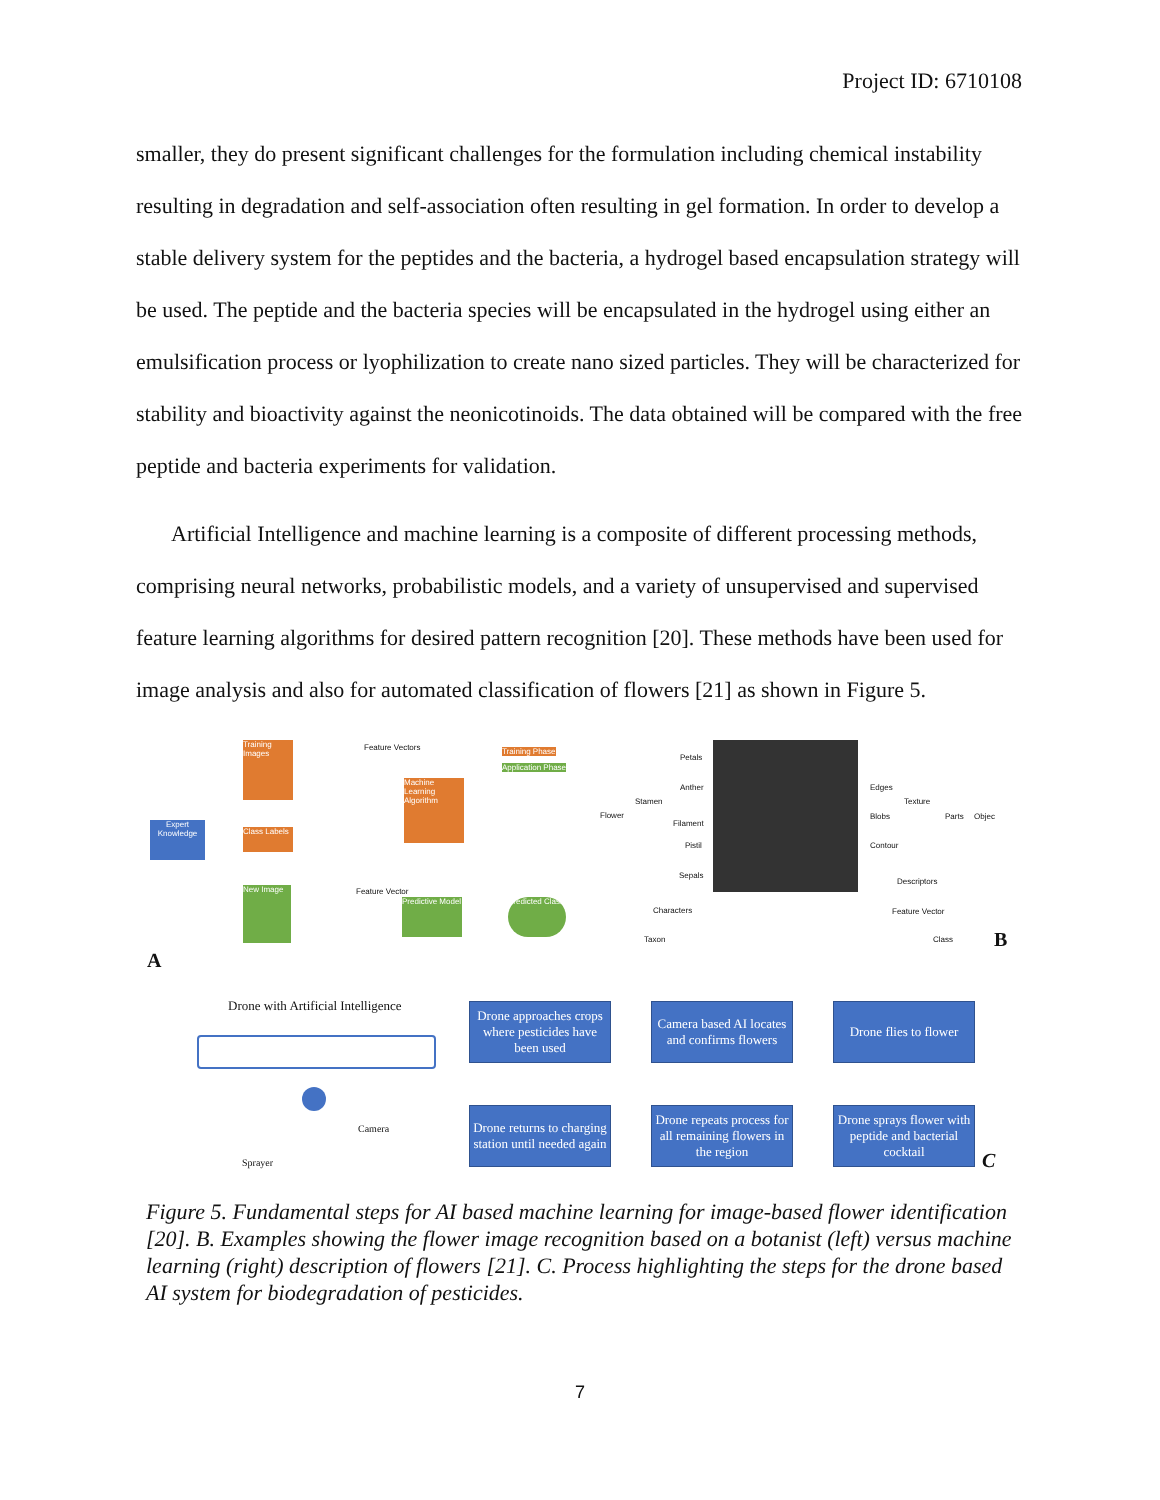Project ID: 6710108
smaller, they do present significant challenges for the formulation including chemical instability resulting in degradation and self-association often resulting in gel formation. In order to develop a stable delivery system for the peptides and the bacteria, a hydrogel based encapsulation strategy will be used. The peptide and the bacteria species will be encapsulated in the hydrogel using either an emulsification process or lyophilization to create nano sized particles. They will be characterized for stability and bioactivity against the neonicotinoids. The data obtained will be compared with the free peptide and bacteria experiments for validation.
Artificial Intelligence and machine learning is a composite of different processing methods, comprising neural networks, probabilistic models, and a variety of unsupervised and supervised feature learning algorithms for desired pattern recognition [20]. These methods have been used for image analysis and also for automated classification of flowers [21] as shown in Figure 5.
Expert Knowledge
Training Images
Class Labels
New Image
Feature Vectors
Machine Learning Algorithm
Feature Vector
Predictive Model
Predicted Class
Training Phase
Application Phase
Petals
Stamen
Anther
Flower
Filament
Pistil
Sepals
Characters
Taxon
Edges
Texture
Blobs Parts Objec
Contour
Descriptors
Feature Vector
Class
A
B
Drone with Artificial Intelligence
Camera
Sprayer
Drone approaches crops where pesticides have been used
Camera based AI locates and confirms flowers
Drone flies to flower
Drone returns to charging station until needed again
Drone repeats process for all remaining flowers in the region
Drone sprays flower with peptide and bacterial cocktail
C
Figure 5. Fundamental steps for AI based machine learning for image-based flower identification [20]. B. Examples showing the flower image recognition based on a botanist (left) versus machine learning (right) description of flowers [21]. C. Process highlighting the steps for the drone based AI system for biodegradation of pesticides.
7